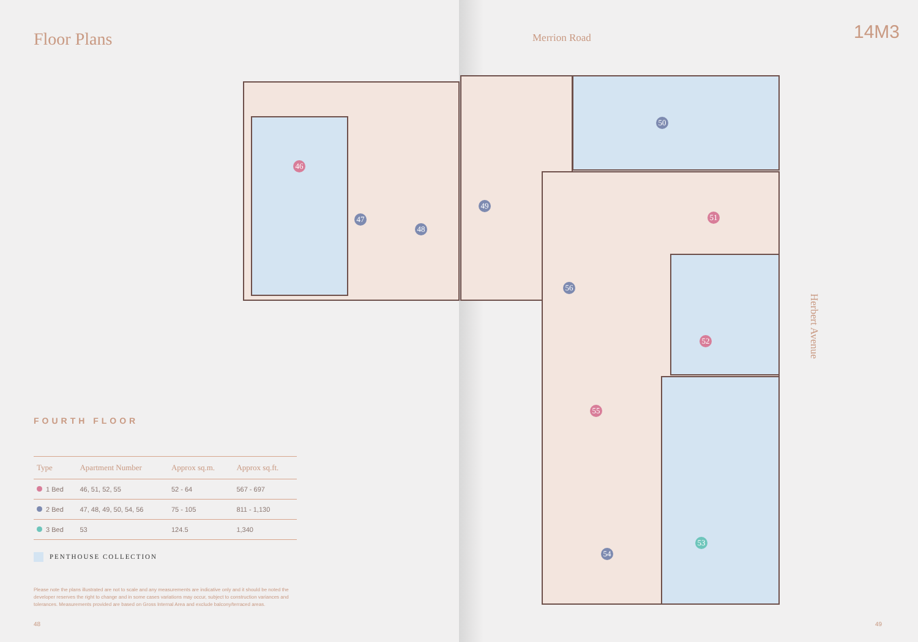Floor Plans
FOURTH FLOOR
| Type | Apartment Number | Approx sq.m. | Approx sq.ft. |
| --- | --- | --- | --- |
| 1 Bed | 46, 51, 52, 55 | 52 - 64 | 567 - 697 |
| 2 Bed | 47, 48, 49, 50, 54, 56 | 75 - 105 | 811 - 1,130 |
| 3 Bed | 53 | 124.5 | 1,340 |
PENTHOUSE COLLECTION
Please note the plans illustrated are not to scale and any measurements are indicative only and it should be noted the developer reserves the right to change and in some cases variations may occur, subject to construction variances and tolerances. Measurements provided are based on Gross Internal Area and exclude balcony/terraced areas.
48 49
Merrion Road 14M3
Herbert Avenue
46
47
48
49
50
51
52
53
54
55
56